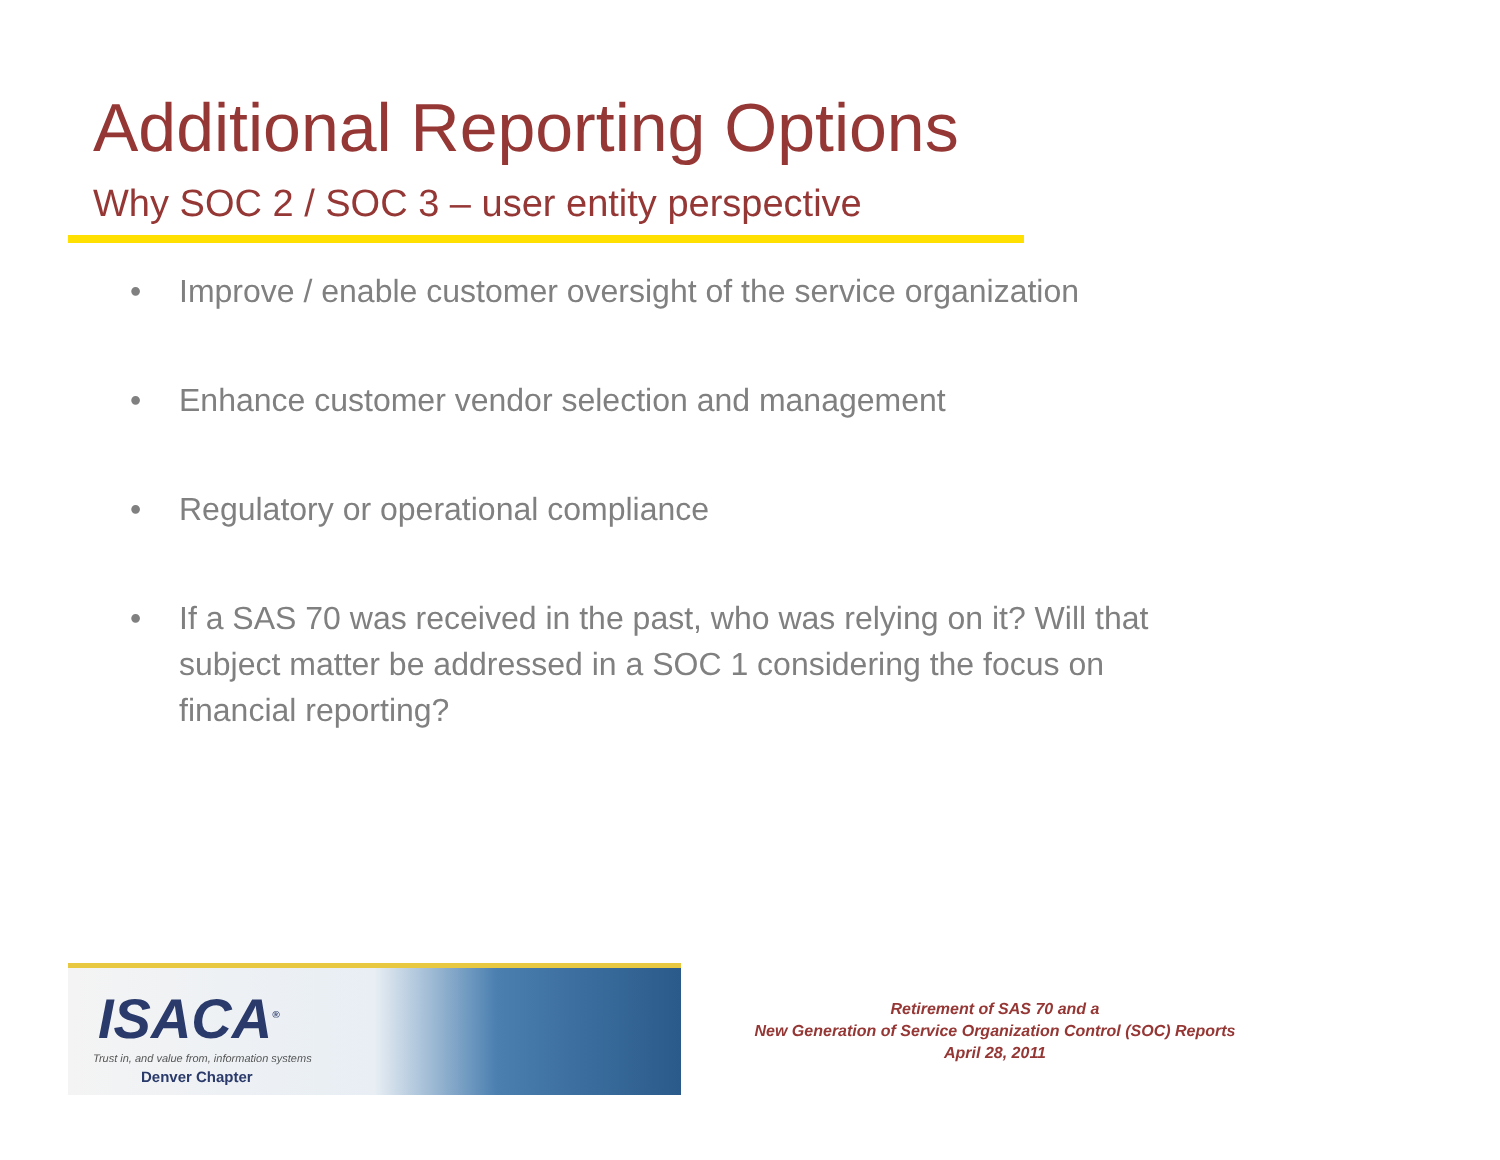Additional Reporting Options
Why SOC 2 / SOC 3 – user entity perspective
• Improve / enable customer oversight of the service organization
• Enhance customer vendor selection and management
• Regulatory or operational compliance
• If a SAS 70 was received in the past, who was relying on it? Will that subject matter be addressed in a SOC 1 considering the focus on financial reporting?
ISACA<sup>®</sup>
Trust in, and value from, information systems
Denver Chapter
Retirement of SAS 70 and a
New Generation of Service Organization Control (SOC) Reports
April 28, 2011